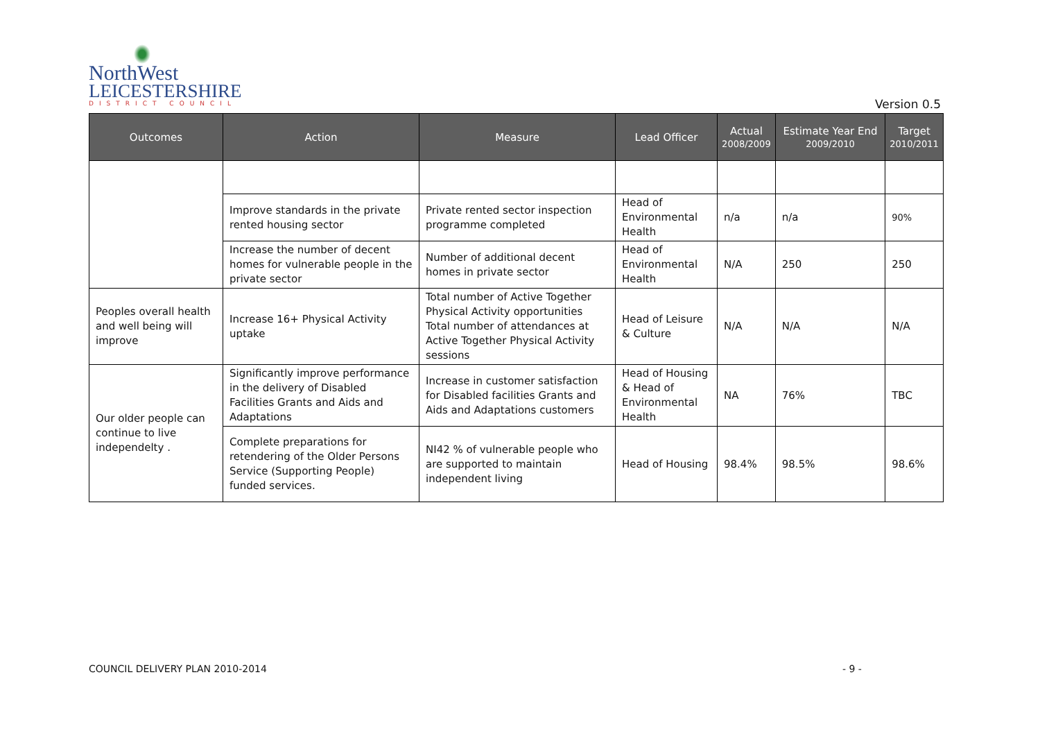NorthWest
LEICESTERSHIRE
DISTRICT COUNCIL
Version 0.5
| Outcomes | Action | Measure | Lead Officer | Actual 2008/2009 | Estimate Year End 2009/2010 | Target 2010/2011 |
| --- | --- | --- | --- | --- | --- | --- |
| | Improve standards in the private rented housing sector | Private rented sector inspection programme completed | Head of Environmental Health | n/a | n/a | 90% |
| | Increase the number of decent homes for vulnerable people in the private sector | Number of additional decent homes in private sector | Head of Environmental Health | N/A | 250 | 250 |
| Peoples overall health and well being will improve | Increase 16+ Physical Activity uptake | Total number of Active Together Physical Activity opportunities Total number of attendances at Active Together Physical Activity sessions | Head of Leisure & Culture | N/A | N/A | N/A |
| Our older people can continue to live independelty . | Significantly improve performance in the delivery of Disabled Facilities Grants and Aids and Adaptations | Increase in customer satisfaction for Disabled facilities Grants and Aids and Adaptations customers | Head of Housing & Head of Environmental Health | NA | 76% | TBC |
| | Complete preparations for retendering of the Older Persons Service (Supporting People) funded services. | NI42 % of vulnerable people who are supported to maintain independent living | Head of Housing | 98.4% | 98.5% | 98.6% |
COUNCIL DELIVERY PLAN 2010-2014
- 9 -